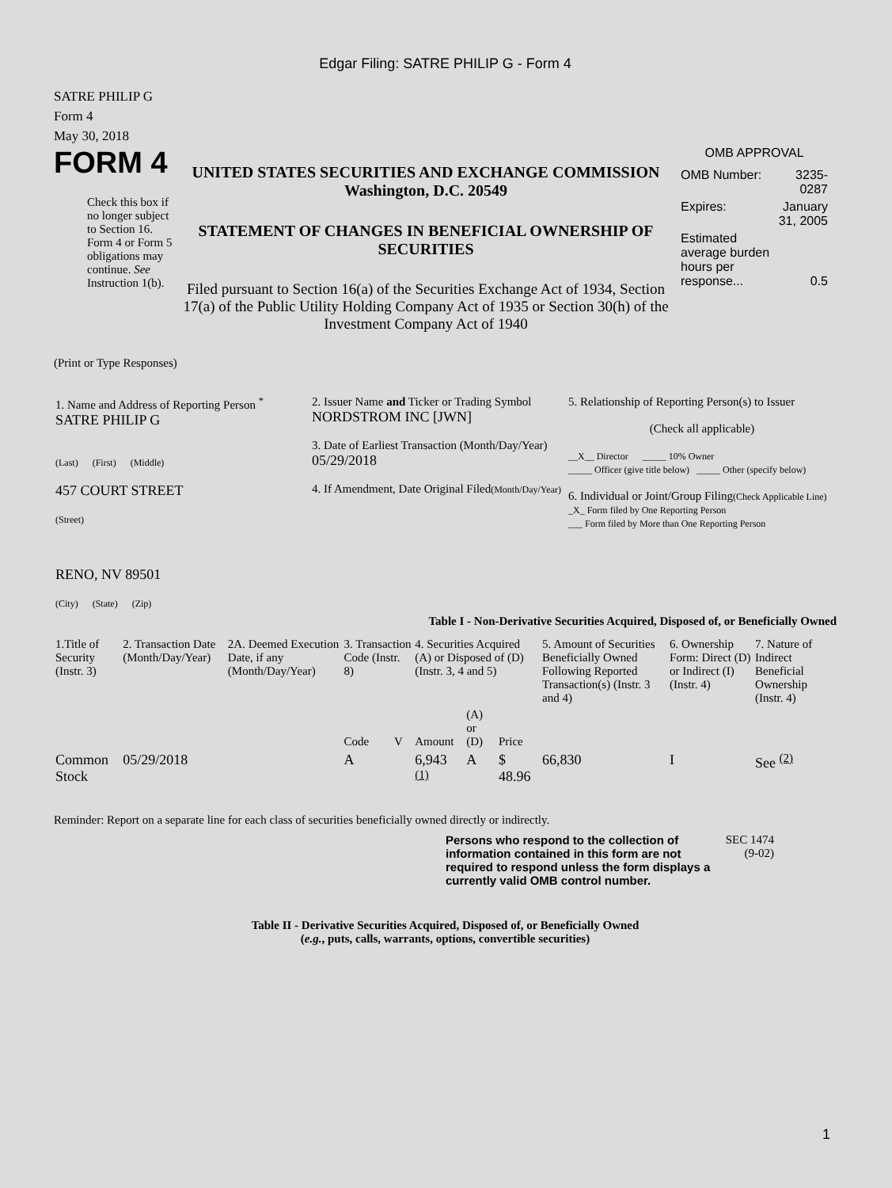Edgar Filing: SATRE PHILIP G - Form 4
SATRE PHILIP G
Form 4
May 30, 2018
FORM 4
Check this box if no longer subject to Section 16. Form 4 or Form 5 obligations may continue. See Instruction 1(b).
UNITED STATES SECURITIES AND EXCHANGE COMMISSION
Washington, D.C. 20549
STATEMENT OF CHANGES IN BENEFICIAL OWNERSHIP OF SECURITIES
Filed pursuant to Section 16(a) of the Securities Exchange Act of 1934, Section 17(a) of the Public Utility Holding Company Act of 1935 or Section 30(h) of the Investment Company Act of 1940
OMB APPROVAL
| OMB Number: | 3235-0287 |
| Expires: | January 31, 2005 |
| Estimated average burden hours per response... | 0.5 |
(Print or Type Responses)
| 1. Name and Address of Reporting Person <sup>*</sup> SATRE PHILIP G (Last) (First) (Middle) 457 COURT STREET (Street) RENO, NV 89501 (City) (State) (Zip) | 2. Issuer Name and Ticker or Trading Symbol NORDSTROM INC [JWN] 3. Date of Earliest Transaction (Month/Day/Year) 05/29/2018 4. If Amendment, Date Original Filed (Month/Day/Year) | 5. Relationship of Reporting Person(s) to Issuer (Check all applicable) __X__ Director _____ 10% Owner _____ Officer (give title below) _____ Other (specify below) 6. Individual or Joint/Group Filing (Check Applicable Line) _X_ Form filed by One Reporting Person ___ Form filed by More than One Reporting Person |
Table I - Non-Derivative Securities Acquired, Disposed of, or Beneficially Owned
| 1.Title of Security (Instr. 3) | 2. Transaction Date (Month/Day/Year) | 2A. Deemed Execution Date, if any (Month/Day/Year) | 3. Transaction Code (Instr. 8) | | 4. Securities Acquired (A) or Disposed of (D) (Instr. 3, 4 and 5) | | | 5. Amount of Securities Beneficially Owned Following Reported Transaction(s) (Instr. 3 and 4) | 6. Ownership Form: Direct (D) or Indirect (I) (Instr. 4) | 7. Nature of Indirect Beneficial Ownership (Instr. 4) |
| --- | --- | --- | --- | --- | --- | --- | --- | --- | --- | --- |
| | | | Code | V | Amount | (A) or (D) | Price | | | |
| Common Stock | 05/29/2018 | | A | | 6,943 <sup>(1)</sup> | A | $ 48.96 | 66,830 | I | See <sup>(2)</sup> |
Reminder: Report on a separate line for each class of securities beneficially owned directly or indirectly.
Persons who respond to the collection of information contained in this form are not required to respond unless the form displays a currently valid OMB control number.
SEC 1474 (9-02)
Table II - Derivative Securities Acquired, Disposed of, or Beneficially Owned
(e.g., puts, calls, warrants, options, convertible securities)
1